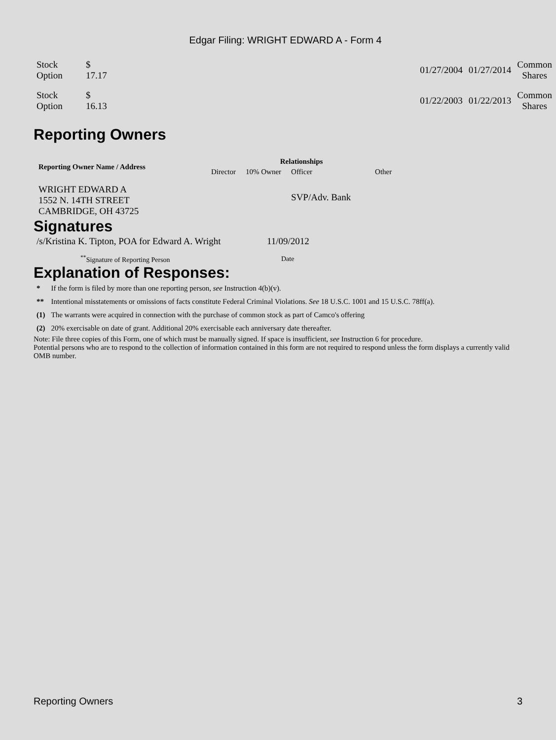Edgar Filing: WRIGHT EDWARD A - Form 4
| Stock Option | $ 17.17 | | 01/27/2004 | 01/27/2014 | Common Shares |
| Stock Option | $ 16.13 | | 01/22/2003 | 01/22/2013 | Common Shares |
Reporting Owners
| Reporting Owner Name / Address | Relationships | | | |
| --- | --- | --- | --- | --- |
| | Director | 10% Owner | Officer | Other |
| WRIGHT EDWARD A 1552 N. 14TH STREET CAMBRIDGE, OH 43725 | | | SVP/Adv. Bank | |
Signatures
| /s/Kristina K. Tipton, POA for Edward A. Wright | 11/09/2012 |
| <sup>**</sup> Signature of Reporting Person | Date |
Explanation of Responses:
| * | If the form is filed by more than one reporting person, see Instruction 4(b)(v). |
| ** | Intentional misstatements or omissions of facts constitute Federal Criminal Violations. See 18 U.S.C. 1001 and 15 U.S.C. 78ff(a). |
| (1) | The warrants were acquired in connection with the purchase of common stock as part of Camco's offering |
| (2) | 20% exercisable on date of grant. Additional 20% exercisable each anniversary date thereafter. |
Note: File three copies of this Form, one of which must be manually signed. If space is insufficient, see Instruction 6 for procedure.
Potential persons who are to respond to the collection of information contained in this form are not required to respond unless the form displays a currently valid OMB number.
Reporting Owners 3